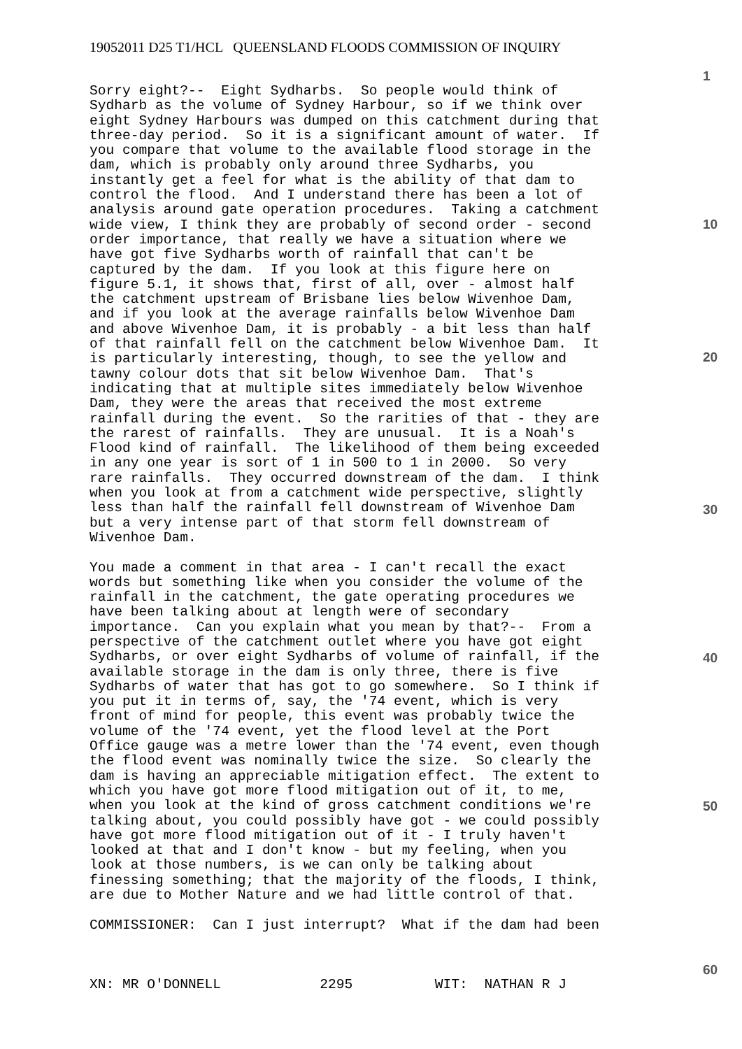19052011 D25 T1/HCL QUEENSLAND FLOODS COMMISSION OF INQUIRY
Sorry eight?-- Eight Sydharbs. So people would think of Sydharb as the volume of Sydney Harbour, so if we think over eight Sydney Harbours was dumped on this catchment during that three-day period. So it is a significant amount of water. If you compare that volume to the available flood storage in the dam, which is probably only around three Sydharbs, you instantly get a feel for what is the ability of that dam to control the flood. And I understand there has been a lot of analysis around gate operation procedures. Taking a catchment wide view, I think they are probably of second order - second order importance, that really we have a situation where we have got five Sydharbs worth of rainfall that can't be captured by the dam. If you look at this figure here on figure 5.1, it shows that, first of all, over - almost half the catchment upstream of Brisbane lies below Wivenhoe Dam, and if you look at the average rainfalls below Wivenhoe Dam and above Wivenhoe Dam, it is probably - a bit less than half of that rainfall fell on the catchment below Wivenhoe Dam. It is particularly interesting, though, to see the yellow and tawny colour dots that sit below Wivenhoe Dam. That's indicating that at multiple sites immediately below Wivenhoe Dam, they were the areas that received the most extreme rainfall during the event. So the rarities of that - they are the rarest of rainfalls. They are unusual. It is a Noah's Flood kind of rainfall. The likelihood of them being exceeded in any one year is sort of 1 in 500 to 1 in 2000. So very rare rainfalls. They occurred downstream of the dam. I think when you look at from a catchment wide perspective, slightly less than half the rainfall fell downstream of Wivenhoe Dam but a very intense part of that storm fell downstream of Wivenhoe Dam. You made a comment in that area - I can't recall the exact words but something like when you consider the volume of the rainfall in the catchment, the gate operating procedures we have been talking about at length were of secondary importance. Can you explain what you mean by that?-- From a perspective of the catchment outlet where you have got eight Sydharbs, or over eight Sydharbs of volume of rainfall, if the available storage in the dam is only three, there is five Sydharbs of water that has got to go somewhere. So I think if you put it in terms of, say, the '74 event, which is very front of mind for people, this event was probably twice the volume of the '74 event, yet the flood level at the Port Office gauge was a metre lower than the '74 event, even though the flood event was nominally twice the size. So clearly the dam is having an appreciable mitigation effect. The extent to which you have got more flood mitigation out of it, to me, when you look at the kind of gross catchment conditions we're talking about, you could possibly have got - we could possibly have got more flood mitigation out of it - I truly haven't looked at that and I don't know - but my feeling, when you look at those numbers, is we can only be talking about finessing something; that the majority of the floods, I think, are due to Mother Nature and we had little control of that. COMMISSIONER: Can I just interrupt? What if the dam had been XN: MR O'DONNELL 2295 WIT: NATHAN R J
1
10
20
30
40
50
60